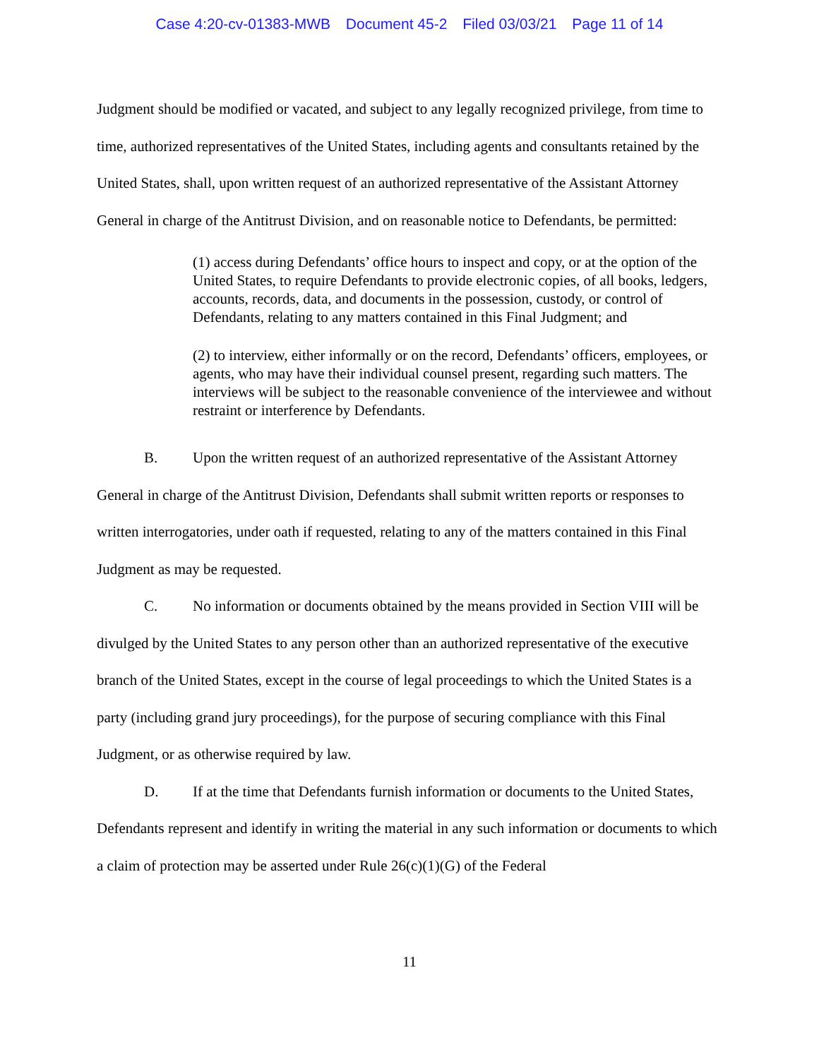Case 4:20-cv-01383-MWB Document 45-2 Filed 03/03/21 Page 11 of 14
Judgment should be modified or vacated, and subject to any legally recognized privilege, from time to time, authorized representatives of the United States, including agents and consultants retained by the United States, shall, upon written request of an authorized representative of the Assistant Attorney General in charge of the Antitrust Division, and on reasonable notice to Defendants, be permitted:
(1) access during Defendants’ office hours to inspect and copy, or at the option of the United States, to require Defendants to provide electronic copies, of all books, ledgers, accounts, records, data, and documents in the possession, custody, or control of Defendants, relating to any matters contained in this Final Judgment; and
(2) to interview, either informally or on the record, Defendants’ officers, employees, or agents, who may have their individual counsel present, regarding such matters. The interviews will be subject to the reasonable convenience of the interviewee and without restraint or interference by Defendants.
B. Upon the written request of an authorized representative of the Assistant Attorney General in charge of the Antitrust Division, Defendants shall submit written reports or responses to written interrogatories, under oath if requested, relating to any of the matters contained in this Final Judgment as may be requested.
C. No information or documents obtained by the means provided in Section VIII will be divulged by the United States to any person other than an authorized representative of the executive branch of the United States, except in the course of legal proceedings to which the United States is a party (including grand jury proceedings), for the purpose of securing compliance with this Final Judgment, or as otherwise required by law.
D. If at the time that Defendants furnish information or documents to the United States, Defendants represent and identify in writing the material in any such information or documents to which a claim of protection may be asserted under Rule 26(c)(1)(G) of the Federal
11